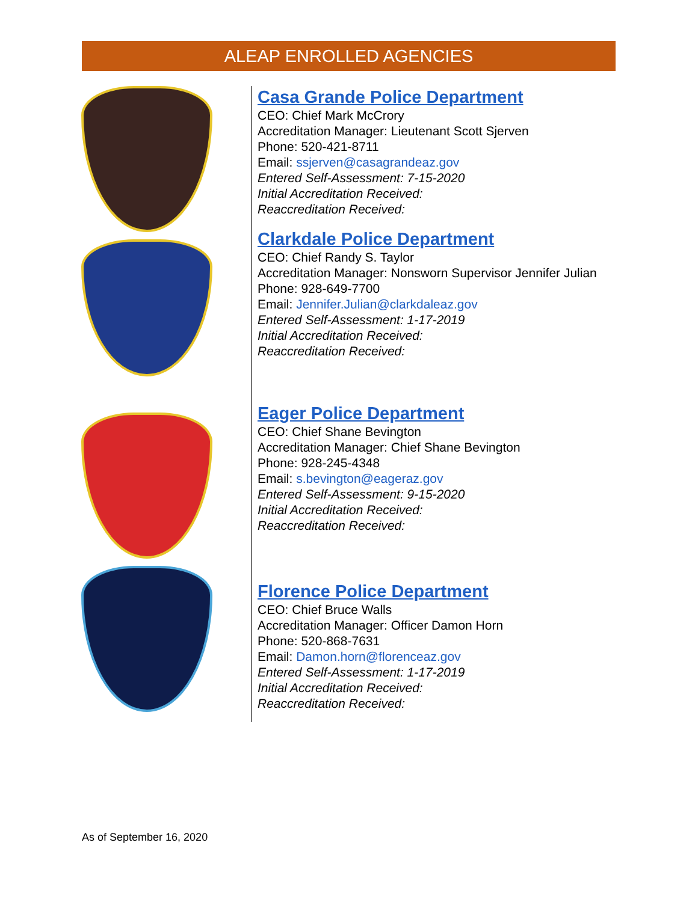ALEAP ENROLLED AGENCIES
Casa Grande Police Department
CEO: Chief Mark McCrory
Accreditation Manager: Lieutenant Scott Sjerven
Phone: 520-421-8711
Email: ssjerven@casagrandeaz.gov
Entered Self-Assessment: 7-15-2020
Initial Accreditation Received:
Reaccreditation Received:
Clarkdale Police Department
CEO: Chief Randy S. Taylor
Accreditation Manager: Nonsworn Supervisor Jennifer Julian
Phone: 928-649-7700
Email: Jennifer.Julian@clarkdaleaz.gov
Entered Self-Assessment: 1-17-2019
Initial Accreditation Received:
Reaccreditation Received:
Eager Police Department
CEO: Chief Shane Bevington
Accreditation Manager: Chief Shane Bevington
Phone: 928-245-4348
Email: s.bevington@eageraz.gov
Entered Self-Assessment: 9-15-2020
Initial Accreditation Received:
Reaccreditation Received:
Florence Police Department
CEO: Chief Bruce Walls
Accreditation Manager: Officer Damon Horn
Phone: 520-868-7631
Email: Damon.horn@florenceaz.gov
Entered Self-Assessment: 1-17-2019
Initial Accreditation Received:
Reaccreditation Received:
As of September 16, 2020